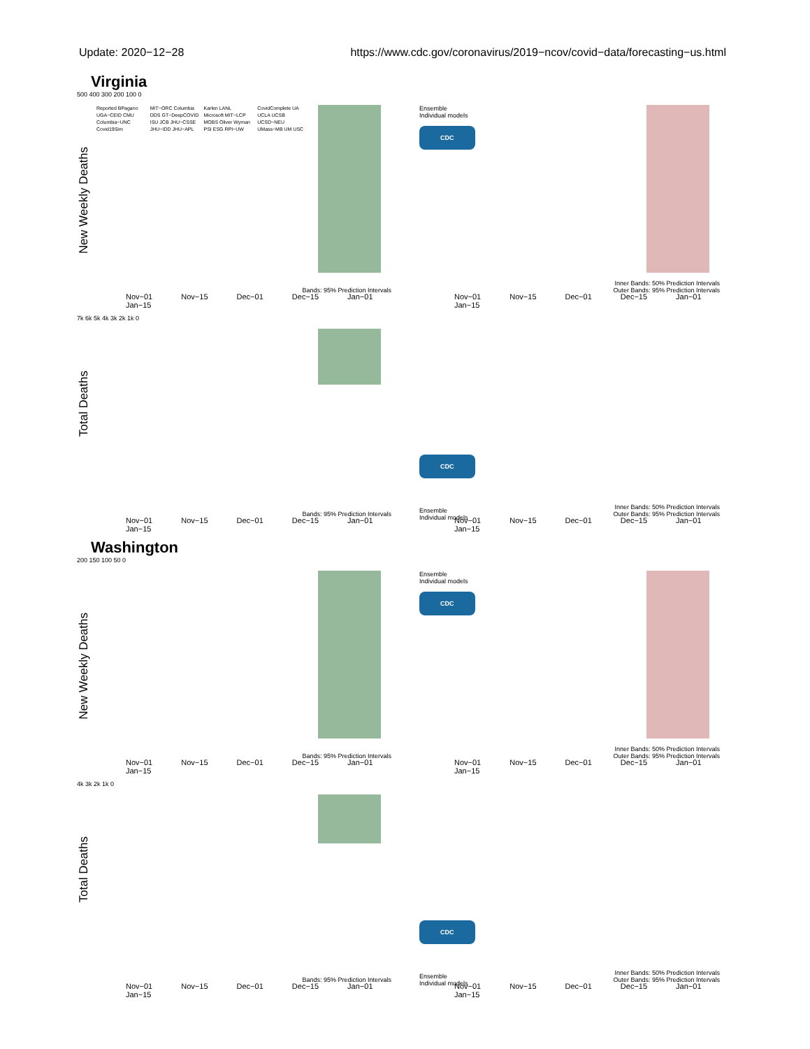Update: 2020−12−28 https://www.cdc.gov/coronavirus/2019−ncov/covid−data/forecasting−us.html
Virginia
New Weekly Deaths
Reported BPagano UGA−CEID CMU Columbia−UNC Covid19Sim MIT−ORC Columbia DDS GT−DeepCOVID ISU JCB JHU−CSSE JHU−IDD JHU−APL Karlen LANL Microsoft MIT−LCP MOBS Oliver Wyman PSI ESG RPI−UW CovidComplete UA UCLA UCSB UCSD−NEU UMass−MB UM USC
Bands: 95% Prediction Intervals
500 400 300 200 100 0
Nov−01 Nov−15 Dec−01 Dec−15 Jan−01 Jan−15
CDC
Ensemble
Individual models
Inner Bands: 50% Prediction Intervals
Outer Bands: 95% Prediction Intervals
Nov−01 Nov−15 Dec−01 Dec−15 Jan−01 Jan−15
Total Deaths
7k 6k 5k 4k 3k 2k 1k 0
Bands: 95% Prediction Intervals
Nov−01 Nov−15 Dec−01 Dec−15 Jan−01 Jan−15
CDC
Ensemble
Individual models
Inner Bands: 50% Prediction Intervals
Outer Bands: 95% Prediction Intervals
Nov−01 Nov−15 Dec−01 Dec−15 Jan−01 Jan−15
Washington
New Weekly Deaths
200 150 100 50 0
Bands: 95% Prediction Intervals
Nov−01 Nov−15 Dec−01 Dec−15 Jan−01 Jan−15
CDC
Ensemble
Individual models
Inner Bands: 50% Prediction Intervals
Outer Bands: 95% Prediction Intervals
Nov−01 Nov−15 Dec−01 Dec−15 Jan−01 Jan−15
Total Deaths
4k 3k 2k 1k 0
Bands: 95% Prediction Intervals
Nov−01 Nov−15 Dec−01 Dec−15 Jan−01 Jan−15
CDC
Ensemble
Individual models
Inner Bands: 50% Prediction Intervals
Outer Bands: 95% Prediction Intervals
Nov−01 Nov−15 Dec−01 Dec−15 Jan−01 Jan−15